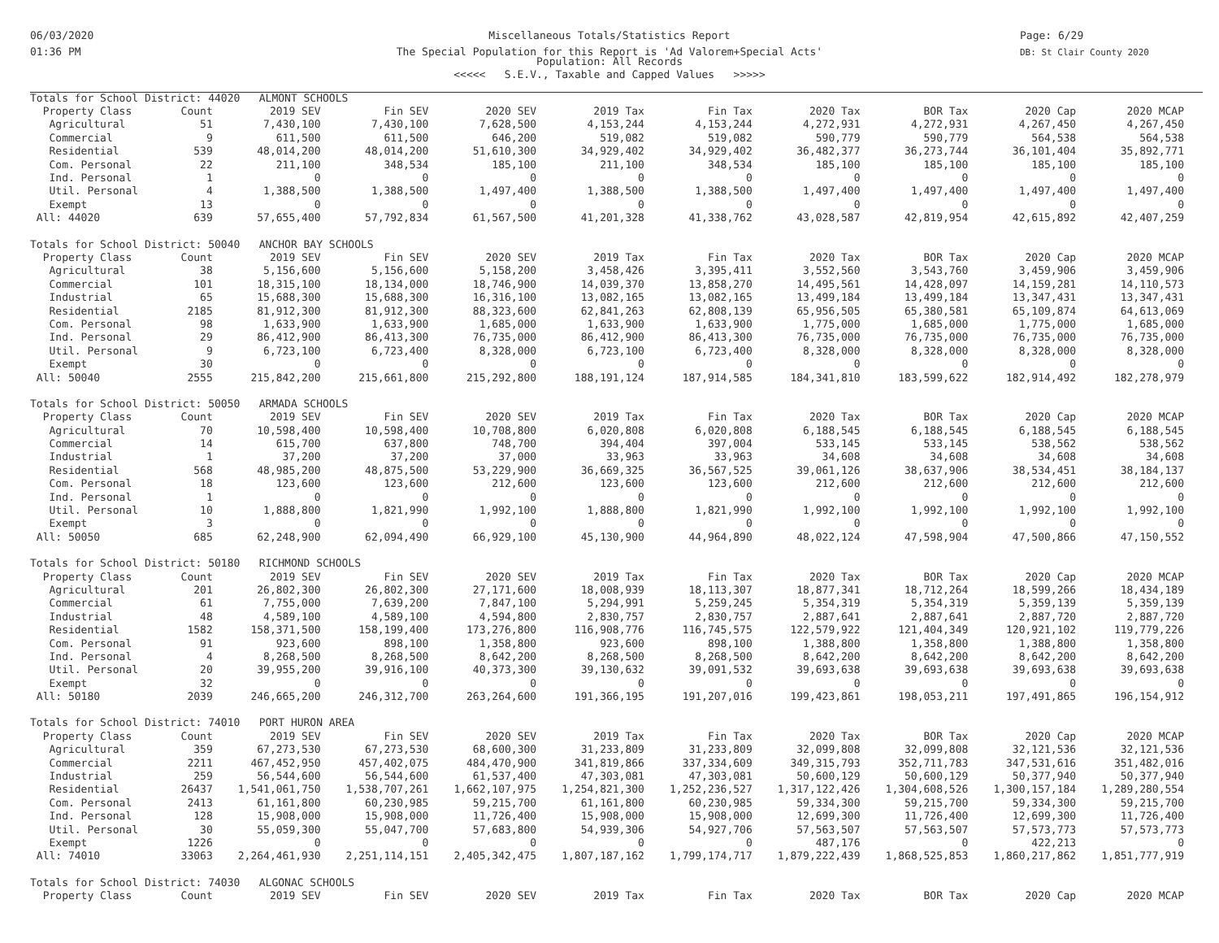06/03/2020
01:36 PM
Miscellaneous Totals/Statistics Report
The Special Population for this Report is 'Ad Valorem+Special Acts'
Population: All Records
<<<<< S.E.V., Taxable and Capped Values >>>>>
Page: 6/29
DB: St Clair County 2020
| Totals for School District: 44020 ALMONT SCHOOLS | | | | | | | | | | |
| Property Class | Count | 2019 SEV | Fin SEV | 2020 SEV | 2019 Tax | Fin Tax | 2020 Tax | BOR Tax | 2020 Cap | 2020 MCAP |
| Agricultural | 51 | 7,430,100 | 7,430,100 | 7,628,500 | 4,153,244 | 4,153,244 | 4,272,931 | 4,272,931 | 4,267,450 | 4,267,450 |
| Commercial | 9 | 611,500 | 611,500 | 646,200 | 519,082 | 519,082 | 590,779 | 590,779 | 564,538 | 564,538 |
| Residential | 539 | 48,014,200 | 48,014,200 | 51,610,300 | 34,929,402 | 34,929,402 | 36,482,377 | 36,273,744 | 36,101,404 | 35,892,771 |
| Com. Personal | 22 | 211,100 | 348,534 | 185,100 | 211,100 | 348,534 | 185,100 | 185,100 | 185,100 | 185,100 |
| Ind. Personal | 1 | 0 | 0 | 0 | 0 | 0 | 0 | 0 | 0 | 0 |
| Util. Personal | 4 | 1,388,500 | 1,388,500 | 1,497,400 | 1,388,500 | 1,388,500 | 1,497,400 | 1,497,400 | 1,497,400 | 1,497,400 |
| Exempt | 13 | 0 | 0 | 0 | 0 | 0 | 0 | 0 | 0 | 0 |
| All: 44020 | 639 | 57,655,400 | 57,792,834 | 61,567,500 | 41,201,328 | 41,338,762 | 43,028,587 | 42,819,954 | 42,615,892 | 42,407,259 |
| Totals for School District: 50040 ANCHOR BAY SCHOOLS | | | | | | | | | | |
| Property Class | Count | 2019 SEV | Fin SEV | 2020 SEV | 2019 Tax | Fin Tax | 2020 Tax | BOR Tax | 2020 Cap | 2020 MCAP |
| Agricultural | 38 | 5,156,600 | 5,156,600 | 5,158,200 | 3,458,426 | 3,395,411 | 3,552,560 | 3,543,760 | 3,459,906 | 3,459,906 |
| Commercial | 101 | 18,315,100 | 18,134,000 | 18,746,900 | 14,039,370 | 13,858,270 | 14,495,561 | 14,428,097 | 14,159,281 | 14,110,573 |
| Industrial | 65 | 15,688,300 | 15,688,300 | 16,316,100 | 13,082,165 | 13,082,165 | 13,499,184 | 13,499,184 | 13,347,431 | 13,347,431 |
| Residential | 2185 | 81,912,300 | 81,912,300 | 88,323,600 | 62,841,263 | 62,808,139 | 65,956,505 | 65,380,581 | 65,109,874 | 64,613,069 |
| Com. Personal | 98 | 1,633,900 | 1,633,900 | 1,685,000 | 1,633,900 | 1,633,900 | 1,775,000 | 1,685,000 | 1,775,000 | 1,685,000 |
| Ind. Personal | 29 | 86,412,900 | 86,413,300 | 76,735,000 | 86,412,900 | 86,413,300 | 76,735,000 | 76,735,000 | 76,735,000 | 76,735,000 |
| Util. Personal | 9 | 6,723,100 | 6,723,400 | 8,328,000 | 6,723,100 | 6,723,400 | 8,328,000 | 8,328,000 | 8,328,000 | 8,328,000 |
| Exempt | 30 | 0 | 0 | 0 | 0 | 0 | 0 | 0 | 0 | 0 |
| All: 50040 | 2555 | 215,842,200 | 215,661,800 | 215,292,800 | 188,191,124 | 187,914,585 | 184,341,810 | 183,599,622 | 182,914,492 | 182,278,979 |
| Totals for School District: 50050 ARMADA SCHOOLS | | | | | | | | | | |
| Property Class | Count | 2019 SEV | Fin SEV | 2020 SEV | 2019 Tax | Fin Tax | 2020 Tax | BOR Tax | 2020 Cap | 2020 MCAP |
| Agricultural | 70 | 10,598,400 | 10,598,400 | 10,708,800 | 6,020,808 | 6,020,808 | 6,188,545 | 6,188,545 | 6,188,545 | 6,188,545 |
| Commercial | 14 | 615,700 | 637,800 | 748,700 | 394,404 | 397,004 | 533,145 | 533,145 | 538,562 | 538,562 |
| Industrial | 1 | 37,200 | 37,200 | 37,000 | 33,963 | 33,963 | 34,608 | 34,608 | 34,608 | 34,608 |
| Residential | 568 | 48,985,200 | 48,875,500 | 53,229,900 | 36,669,325 | 36,567,525 | 39,061,126 | 38,637,906 | 38,534,451 | 38,184,137 |
| Com. Personal | 18 | 123,600 | 123,600 | 212,600 | 123,600 | 123,600 | 212,600 | 212,600 | 212,600 | 212,600 |
| Ind. Personal | 1 | 0 | 0 | 0 | 0 | 0 | 0 | 0 | 0 | 0 |
| Util. Personal | 10 | 1,888,800 | 1,821,990 | 1,992,100 | 1,888,800 | 1,821,990 | 1,992,100 | 1,992,100 | 1,992,100 | 1,992,100 |
| Exempt | 3 | 0 | 0 | 0 | 0 | 0 | 0 | 0 | 0 | 0 |
| All: 50050 | 685 | 62,248,900 | 62,094,490 | 66,929,100 | 45,130,900 | 44,964,890 | 48,022,124 | 47,598,904 | 47,500,866 | 47,150,552 |
| Totals for School District: 50180 RICHMOND SCHOOLS | | | | | | | | | | |
| Property Class | Count | 2019 SEV | Fin SEV | 2020 SEV | 2019 Tax | Fin Tax | 2020 Tax | BOR Tax | 2020 Cap | 2020 MCAP |
| Agricultural | 201 | 26,802,300 | 26,802,300 | 27,171,600 | 18,008,939 | 18,113,307 | 18,877,341 | 18,712,264 | 18,599,266 | 18,434,189 |
| Commercial | 61 | 7,755,000 | 7,639,200 | 7,847,100 | 5,294,991 | 5,259,245 | 5,354,319 | 5,354,319 | 5,359,139 | 5,359,139 |
| Industrial | 48 | 4,589,100 | 4,589,100 | 4,594,800 | 2,830,757 | 2,830,757 | 2,887,641 | 2,887,641 | 2,887,720 | 2,887,720 |
| Residential | 1582 | 158,371,500 | 158,199,400 | 173,276,800 | 116,908,776 | 116,745,575 | 122,579,922 | 121,404,349 | 120,921,102 | 119,779,226 |
| Com. Personal | 91 | 923,600 | 898,100 | 1,358,800 | 923,600 | 898,100 | 1,388,800 | 1,358,800 | 1,388,800 | 1,358,800 |
| Ind. Personal | 4 | 8,268,500 | 8,268,500 | 8,642,200 | 8,268,500 | 8,268,500 | 8,642,200 | 8,642,200 | 8,642,200 | 8,642,200 |
| Util. Personal | 20 | 39,955,200 | 39,916,100 | 40,373,300 | 39,130,632 | 39,091,532 | 39,693,638 | 39,693,638 | 39,693,638 | 39,693,638 |
| Exempt | 32 | 0 | 0 | 0 | 0 | 0 | 0 | 0 | 0 | 0 |
| All: 50180 | 2039 | 246,665,200 | 246,312,700 | 263,264,600 | 191,366,195 | 191,207,016 | 199,423,861 | 198,053,211 | 197,491,865 | 196,154,912 |
| Totals for School District: 74010 PORT HURON AREA | | | | | | | | | | |
| Property Class | Count | 2019 SEV | Fin SEV | 2020 SEV | 2019 Tax | Fin Tax | 2020 Tax | BOR Tax | 2020 Cap | 2020 MCAP |
| Agricultural | 359 | 67,273,530 | 67,273,530 | 68,600,300 | 31,233,809 | 31,233,809 | 32,099,808 | 32,099,808 | 32,121,536 | 32,121,536 |
| Commercial | 2211 | 467,452,950 | 457,402,075 | 484,470,900 | 341,819,866 | 337,334,609 | 349,315,793 | 352,711,783 | 347,531,616 | 351,482,016 |
| Industrial | 259 | 56,544,600 | 56,544,600 | 61,537,400 | 47,303,081 | 47,303,081 | 50,600,129 | 50,600,129 | 50,377,940 | 50,377,940 |
| Residential | 26437 | 1,541,061,750 | 1,538,707,261 | 1,662,107,975 | 1,254,821,300 | 1,252,236,527 | 1,317,122,426 | 1,304,608,526 | 1,300,157,184 | 1,289,280,554 |
| Com. Personal | 2413 | 61,161,800 | 60,230,985 | 59,215,700 | 61,161,800 | 60,230,985 | 59,334,300 | 59,215,700 | 59,334,300 | 59,215,700 |
| Ind. Personal | 128 | 15,908,000 | 15,908,000 | 11,726,400 | 15,908,000 | 15,908,000 | 12,699,300 | 11,726,400 | 12,699,300 | 11,726,400 |
| Util. Personal | 30 | 55,059,300 | 55,047,700 | 57,683,800 | 54,939,306 | 54,927,706 | 57,563,507 | 57,563,507 | 57,573,773 | 57,573,773 |
| Exempt | 1226 | 0 | 0 | 0 | 0 | 0 | 487,176 | 0 | 422,213 | 0 |
| All: 74010 | 33063 | 2,264,461,930 | 2,251,114,151 | 2,405,342,475 | 1,807,187,162 | 1,799,174,717 | 1,879,222,439 | 1,868,525,853 | 1,860,217,862 | 1,851,777,919 |
| Totals for School District: 74030 ALGONAC SCHOOLS | | | | | | | | | | |
| Property Class | Count | 2019 SEV | Fin SEV | 2020 SEV | 2019 Tax | Fin Tax | 2020 Tax | BOR Tax | 2020 Cap | 2020 MCAP |